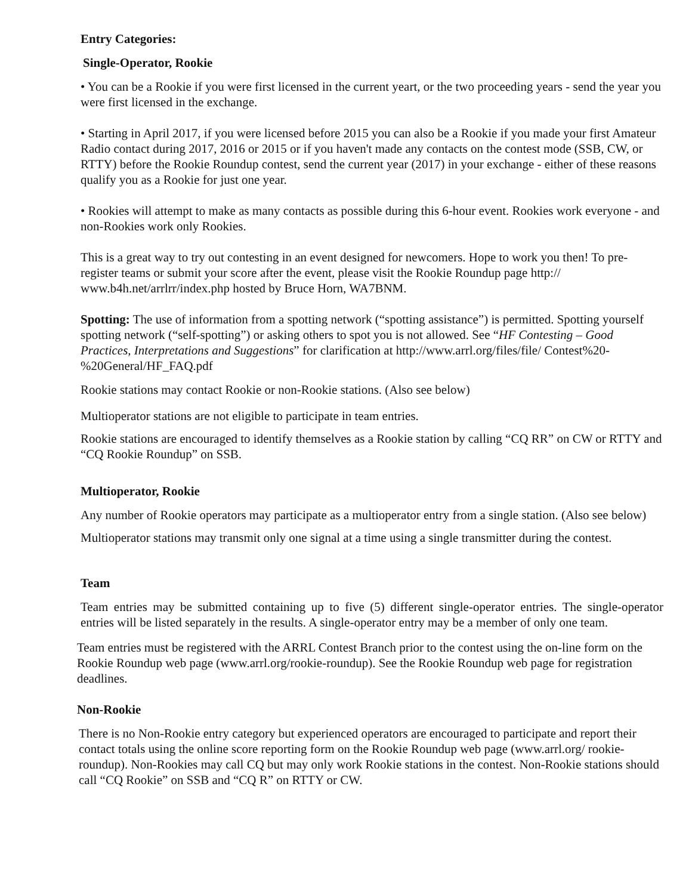Entry Categories:
Single-Operator, Rookie
• You can be a Rookie if you were first licensed in the current yeart, or the two proceeding years - send the year you were first licensed in the exchange.
• Starting in April 2017, if you were licensed before 2015 you can also be a Rookie if you made your first Amateur Radio contact during 2017, 2016 or 2015 or if you haven't made any contacts on the contest mode (SSB, CW, or RTTY) before the Rookie Roundup contest, send the current year (2017) in your exchange - either of these reasons qualify you as a Rookie for just one year.
• Rookies will attempt to make as many contacts as possible during this 6-hour event. Rookies work everyone - and non-Rookies work only Rookies.
This is a great way to try out contesting in an event designed for newcomers. Hope to work you then! To pre-register teams or submit your score after the event, please visit the Rookie Roundup page http:// www.b4h.net/arrlrr/index.php hosted by Bruce Horn, WA7BNM.
Spotting: The use of information from a spotting network (“spotting assistance”) is permitted. Spotting yourself spotting network (“self-spotting”) or asking others to spot you is not allowed. See “HF Contesting – Good Practices, Interpretations and Suggestions” for clarification at http://www.arrl.org/files/file/ Contest%20-%20General/HF_FAQ.pdf
Rookie stations may contact Rookie or non-Rookie stations. (Also see below)
Multioperator stations are not eligible to participate in team entries.
Rookie stations are encouraged to identify themselves as a Rookie station by calling “CQ RR” on CW or RTTY and “CQ Rookie Roundup” on SSB.
Multioperator, Rookie
Any number of Rookie operators may participate as a multioperator entry from a single station. (Also see below)
Multioperator stations may transmit only one signal at a time using a single transmitter during the contest.
Team
Team entries may be submitted containing up to five (5) different single-operator entries. The single-operator entries will be listed separately in the results. A single-operator entry may be a member of only one team.
Team entries must be registered with the ARRL Contest Branch prior to the contest using the on-line form on the Rookie Roundup web page (www.arrl.org/rookie-roundup). See the Rookie Roundup web page for registration deadlines.
Non-Rookie
There is no Non-Rookie entry category but experienced operators are encouraged to participate and report their contact totals using the online score reporting form on the Rookie Roundup web page (www.arrl.org/ rookie-roundup). Non-Rookies may call CQ but may only work Rookie stations in the contest. Non-Rookie stations should call “CQ Rookie” on SSB and “CQ R” on RTTY or CW.